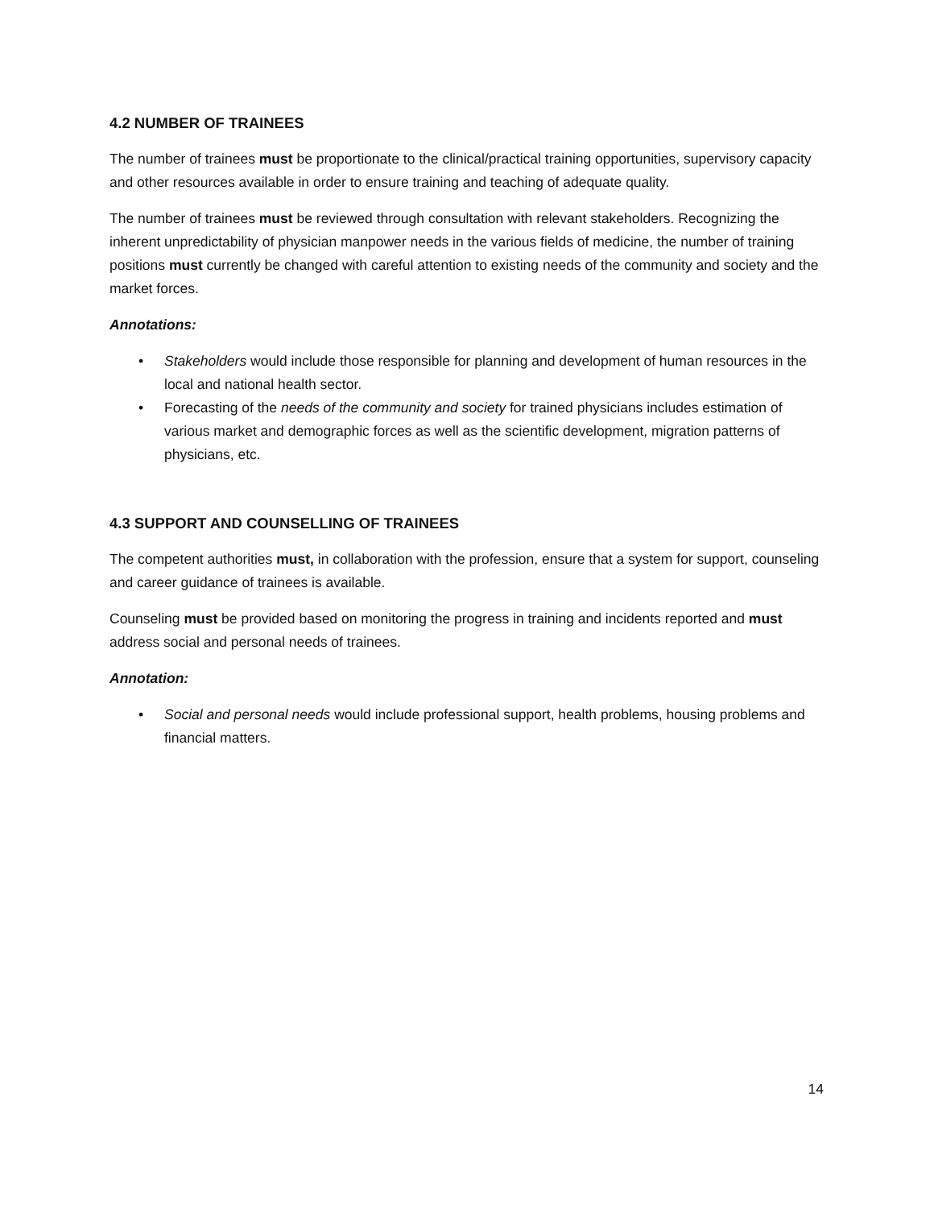4.2 NUMBER OF TRAINEES
The number of trainees must be proportionate to the clinical/practical training opportunities, supervisory capacity and other resources available in order to ensure training and teaching of adequate quality.
The number of trainees must be reviewed through consultation with relevant stakeholders. Recognizing the inherent unpredictability of physician manpower needs in the various fields of medicine, the number of training positions must currently be changed with careful attention to existing needs of the community and society and the market forces.
Annotations:
• Stakeholders would include those responsible for planning and development of human resources in the local and national health sector.
• Forecasting of the needs of the community and society for trained physicians includes estimation of various market and demographic forces as well as the scientific development, migration patterns of physicians, etc.
4.3 SUPPORT AND COUNSELLING OF TRAINEES
The competent authorities must, in collaboration with the profession, ensure that a system for support, counseling and career guidance of trainees is available.
Counseling must be provided based on monitoring the progress in training and incidents reported and must address social and personal needs of trainees.
Annotation:
• Social and personal needs would include professional support, health problems, housing problems and financial matters.
14